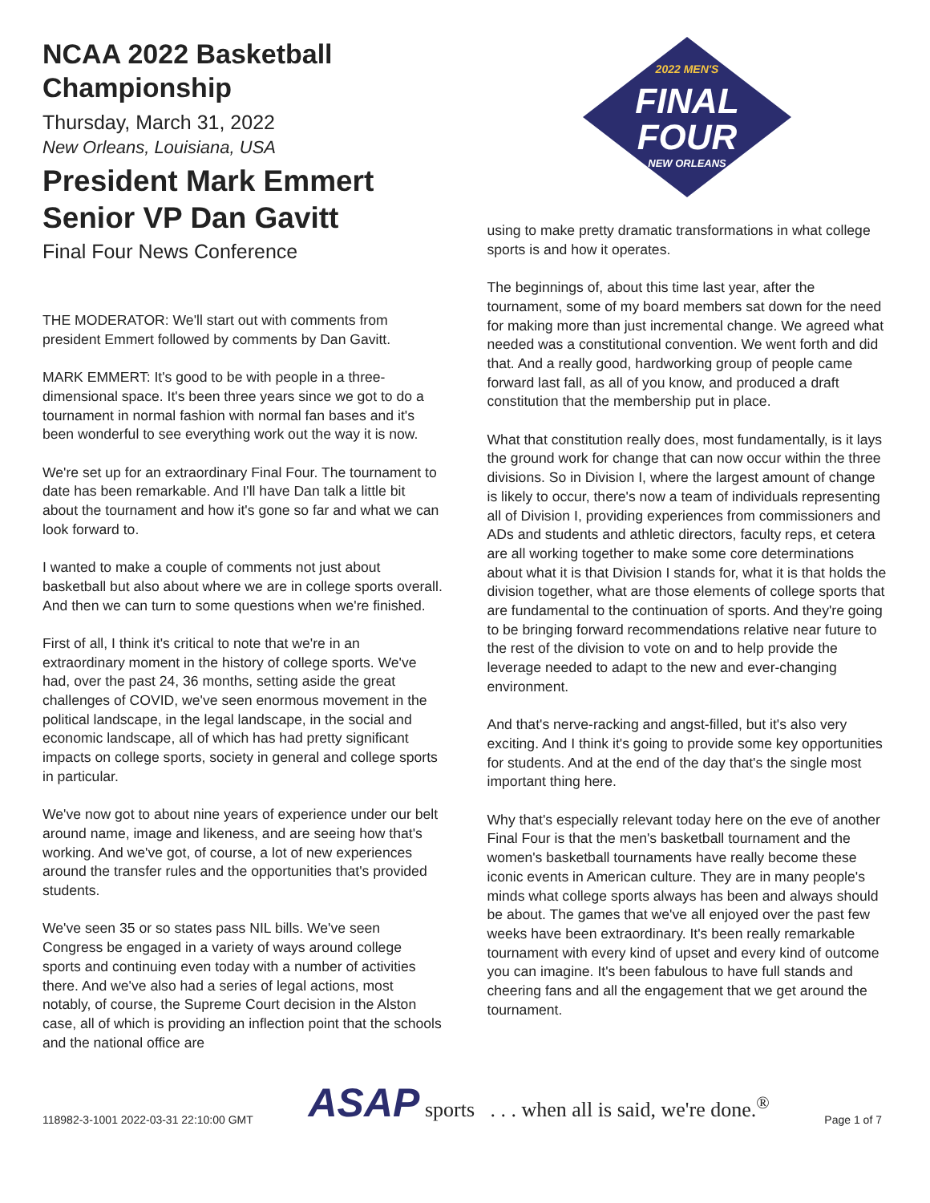NCAA 2022 Basketball Championship
Thursday, March 31, 2022
New Orleans, Louisiana, USA
President Mark Emmert
Senior VP Dan Gavitt
Final Four News Conference
THE MODERATOR: We'll start out with comments from president Emmert followed by comments by Dan Gavitt.
MARK EMMERT: It's good to be with people in a three-dimensional space. It's been three years since we got to do a tournament in normal fashion with normal fan bases and it's been wonderful to see everything work out the way it is now.
We're set up for an extraordinary Final Four. The tournament to date has been remarkable. And I'll have Dan talk a little bit about the tournament and how it's gone so far and what we can look forward to.
I wanted to make a couple of comments not just about basketball but also about where we are in college sports overall. And then we can turn to some questions when we're finished.
First of all, I think it's critical to note that we're in an extraordinary moment in the history of college sports. We've had, over the past 24, 36 months, setting aside the great challenges of COVID, we've seen enormous movement in the political landscape, in the legal landscape, in the social and economic landscape, all of which has had pretty significant impacts on college sports, society in general and college sports in particular.
We've now got to about nine years of experience under our belt around name, image and likeness, and are seeing how that's working. And we've got, of course, a lot of new experiences around the transfer rules and the opportunities that's provided students.
We've seen 35 or so states pass NIL bills. We've seen Congress be engaged in a variety of ways around college sports and continuing even today with a number of activities there. And we've also had a series of legal actions, most notably, of course, the Supreme Court decision in the Alston case, all of which is providing an inflection point that the schools and the national office are
2022 MEN'S
FINAL
FOUR
NEW ORLEANS
using to make pretty dramatic transformations in what college sports is and how it operates.
The beginnings of, about this time last year, after the tournament, some of my board members sat down for the need for making more than just incremental change. We agreed what needed was a constitutional convention. We went forth and did that. And a really good, hardworking group of people came forward last fall, as all of you know, and produced a draft constitution that the membership put in place.
What that constitution really does, most fundamentally, is it lays the ground work for change that can now occur within the three divisions. So in Division I, where the largest amount of change is likely to occur, there's now a team of individuals representing all of Division I, providing experiences from commissioners and ADs and students and athletic directors, faculty reps, et cetera are all working together to make some core determinations about what it is that Division I stands for, what it is that holds the division together, what are those elements of college sports that are fundamental to the continuation of sports. And they're going to be bringing forward recommendations relative near future to the rest of the division to vote on and to help provide the leverage needed to adapt to the new and ever-changing environment.
And that's nerve-racking and angst-filled, but it's also very exciting. And I think it's going to provide some key opportunities for students. And at the end of the day that's the single most important thing here.
Why that's especially relevant today here on the eve of another Final Four is that the men's basketball tournament and the women's basketball tournaments have really become these iconic events in American culture. They are in many people's minds what college sports always has been and always should be about. The games that we've all enjoyed over the past few weeks have been extraordinary. It's been really remarkable tournament with every kind of upset and every kind of outcome you can imagine. It's been fabulous to have full stands and cheering fans and all the engagement that we get around the tournament.
118982-3-1001 2022-03-31 22:10:00 GMT ASAP sports . . . when all is said, we're done.<sup>®</sup> Page 1 of 7